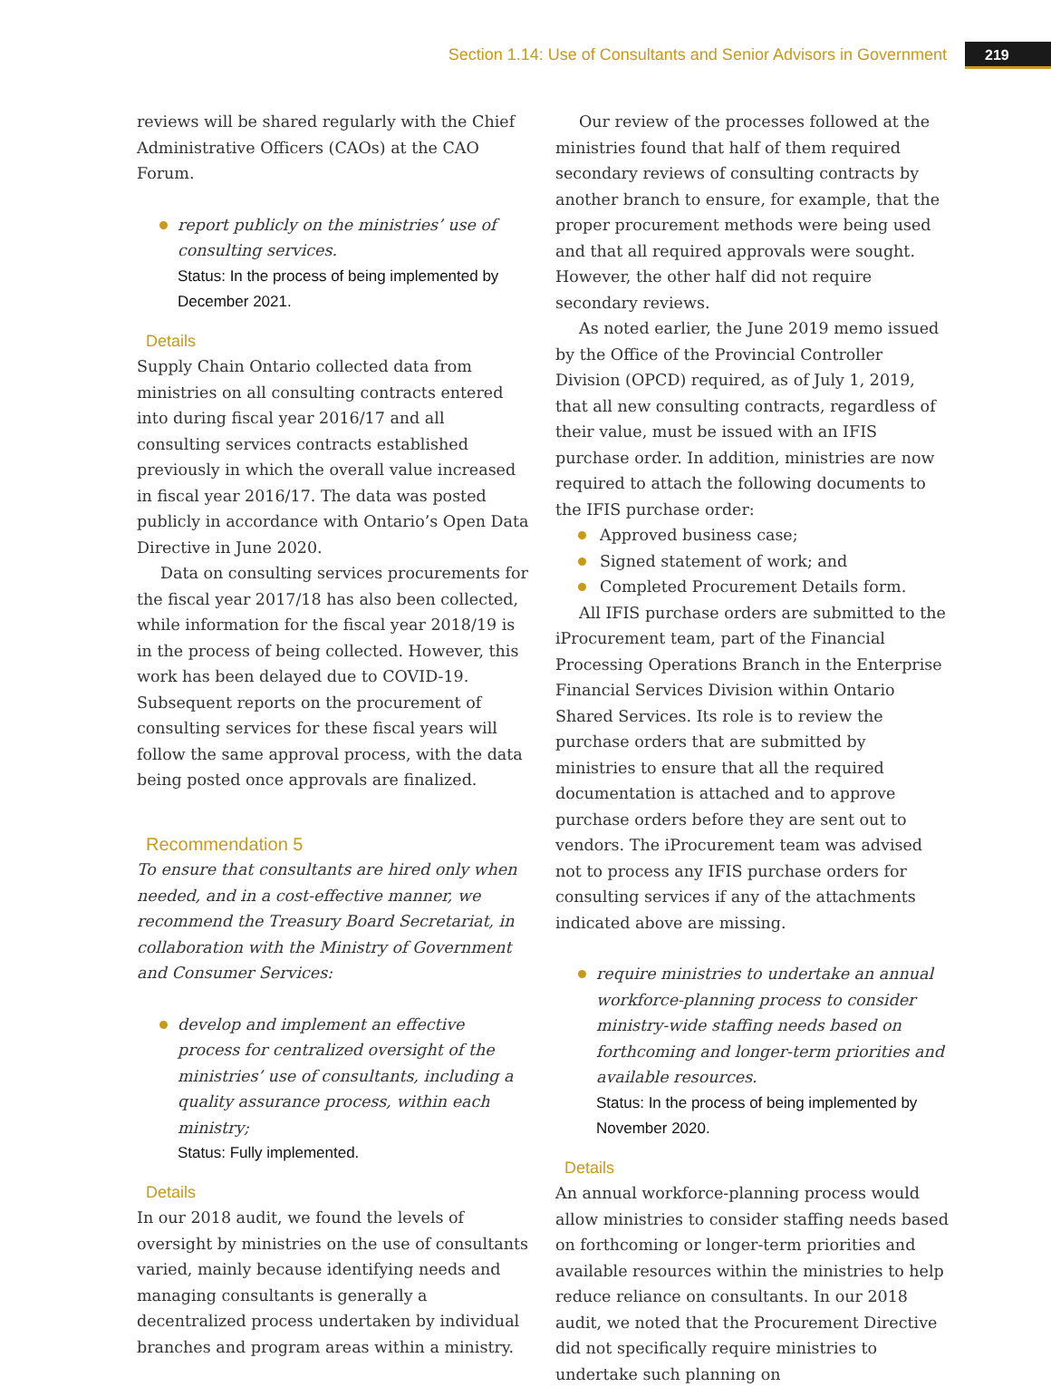Section 1.14: Use of Consultants and Senior Advisors in Government 219
reviews will be shared regularly with the Chief Administrative Officers (CAOs) at the CAO Forum.
report publicly on the ministries’ use of consulting services.
Status: In the process of being implemented by December 2021.
Details
Supply Chain Ontario collected data from ministries on all consulting contracts entered into during fiscal year 2016/17 and all consulting services contracts established previously in which the overall value increased in fiscal year 2016/17. The data was posted publicly in accordance with Ontario’s Open Data Directive in June 2020.
Data on consulting services procurements for the fiscal year 2017/18 has also been collected, while information for the fiscal year 2018/19 is in the process of being collected. However, this work has been delayed due to COVID-19. Subsequent reports on the procurement of consulting services for these fiscal years will follow the same approval process, with the data being posted once approvals are finalized.
Recommendation 5
To ensure that consultants are hired only when needed, and in a cost-effective manner, we recommend the Treasury Board Secretariat, in collaboration with the Ministry of Government and Consumer Services:
develop and implement an effective process for centralized oversight of the ministries’ use of consultants, including a quality assurance process, within each ministry;
Status: Fully implemented.
Details
In our 2018 audit, we found the levels of oversight by ministries on the use of consultants varied, mainly because identifying needs and managing consultants is generally a decentralized process undertaken by individual branches and program areas within a ministry.
Our review of the processes followed at the ministries found that half of them required secondary reviews of consulting contracts by another branch to ensure, for example, that the proper procurement methods were being used and that all required approvals were sought. However, the other half did not require secondary reviews.
As noted earlier, the June 2019 memo issued by the Office of the Provincial Controller Division (OPCD) required, as of July 1, 2019, that all new consulting contracts, regardless of their value, must be issued with an IFIS purchase order. In addition, ministries are now required to attach the following documents to the IFIS purchase order:
Approved business case;
Signed statement of work; and
Completed Procurement Details form.
All IFIS purchase orders are submitted to the iProcurement team, part of the Financial Processing Operations Branch in the Enterprise Financial Services Division within Ontario Shared Services. Its role is to review the purchase orders that are submitted by ministries to ensure that all the required documentation is attached and to approve purchase orders before they are sent out to vendors. The iProcurement team was advised not to process any IFIS purchase orders for consulting services if any of the attachments indicated above are missing.
require ministries to undertake an annual workforce-planning process to consider ministry-wide staffing needs based on forthcoming and longer-term priorities and available resources.
Status: In the process of being implemented by November 2020.
Details
An annual workforce-planning process would allow ministries to consider staffing needs based on forthcoming or longer-term priorities and available resources within the ministries to help reduce reliance on consultants. In our 2018 audit, we noted that the Procurement Directive did not specifically require ministries to undertake such planning on